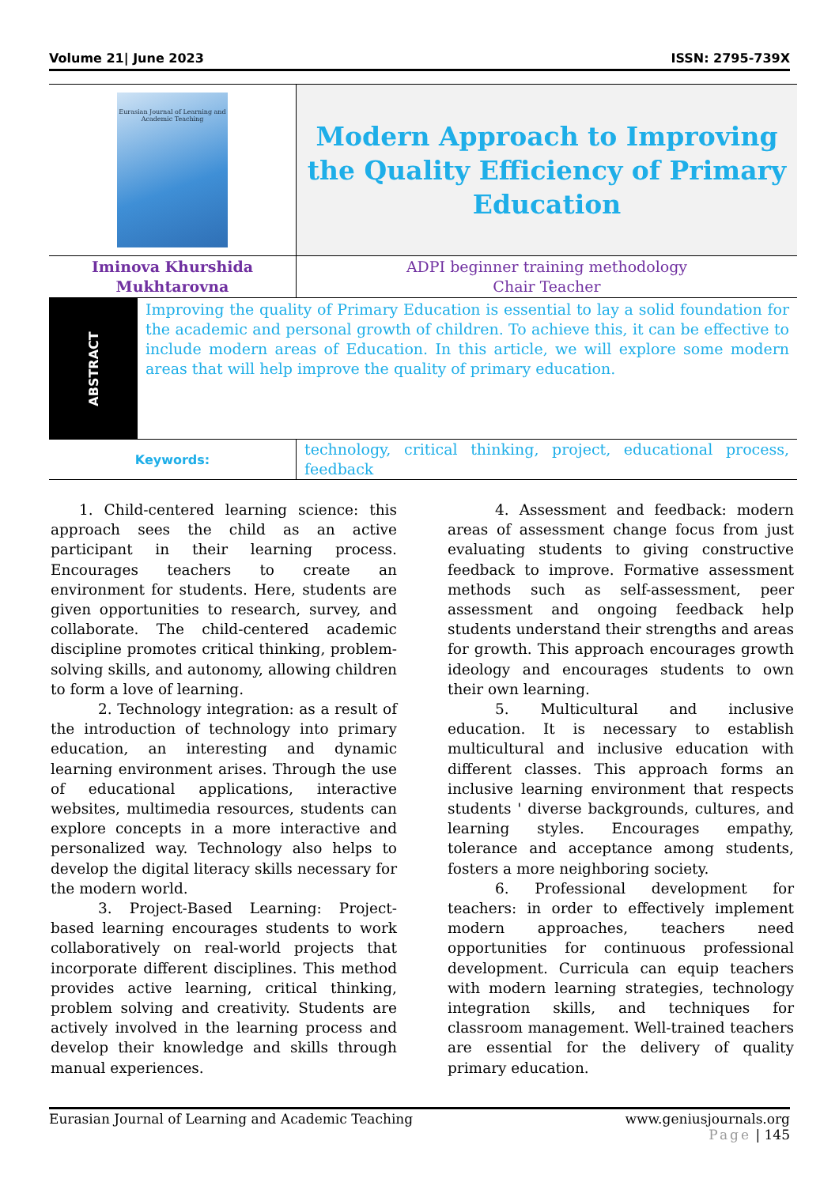Volume 21| June 2023 ISSN: 2795-739X
| Eurasian Journal of Learning and Academic Teaching | Modern Approach to Improving the Quality Efficiency of Primary Education |
| Iminova Khurshida Mukhtarovna | ADPI beginner training methodology Chair Teacher |
| / ABSTRACT / Improving the quality of Primary Education is essential to lay a solid foundation for the academic and personal growth of children. To achieve this, it can be effective to include modern areas of Education. In this article, we will explore some modern areas that will help improve the quality of primary education. / | |
| Keywords: | technology, critical thinking, project, educational process, feedback |
1. Child-centered learning science: this approach sees the child as an active participant in their learning process. Encourages teachers to create an environment for students. Here, students are given opportunities to research, survey, and collaborate. The child-centered academic discipline promotes critical thinking, problem-solving skills, and autonomy, allowing children to form a love of learning.
2. Technology integration: as a result of the introduction of technology into primary education, an interesting and dynamic learning environment arises. Through the use of educational applications, interactive websites, multimedia resources, students can explore concepts in a more interactive and personalized way. Technology also helps to develop the digital literacy skills necessary for the modern world.
3. Project-Based Learning: Project-based learning encourages students to work collaboratively on real-world projects that incorporate different disciplines. This method provides active learning, critical thinking, problem solving and creativity. Students are actively involved in the learning process and develop their knowledge and skills through manual experiences.
4. Assessment and feedback: modern areas of assessment change focus from just evaluating students to giving constructive feedback to improve. Formative assessment methods such as self-assessment, peer assessment and ongoing feedback help students understand their strengths and areas for growth. This approach encourages growth ideology and encourages students to own their own learning.
5. Multicultural and inclusive education. It is necessary to establish multicultural and inclusive education with different classes. This approach forms an inclusive learning environment that respects students ' diverse backgrounds, cultures, and learning styles. Encourages empathy, tolerance and acceptance among students, fosters a more neighboring society.
6. Professional development for teachers: in order to effectively implement modern approaches, teachers need opportunities for continuous professional development. Curricula can equip teachers with modern learning strategies, technology integration skills, and techniques for classroom management. Well-trained teachers are essential for the delivery of quality primary education.
Eurasian Journal of Learning and Academic Teaching www.geniusjournals.org
Page | 145